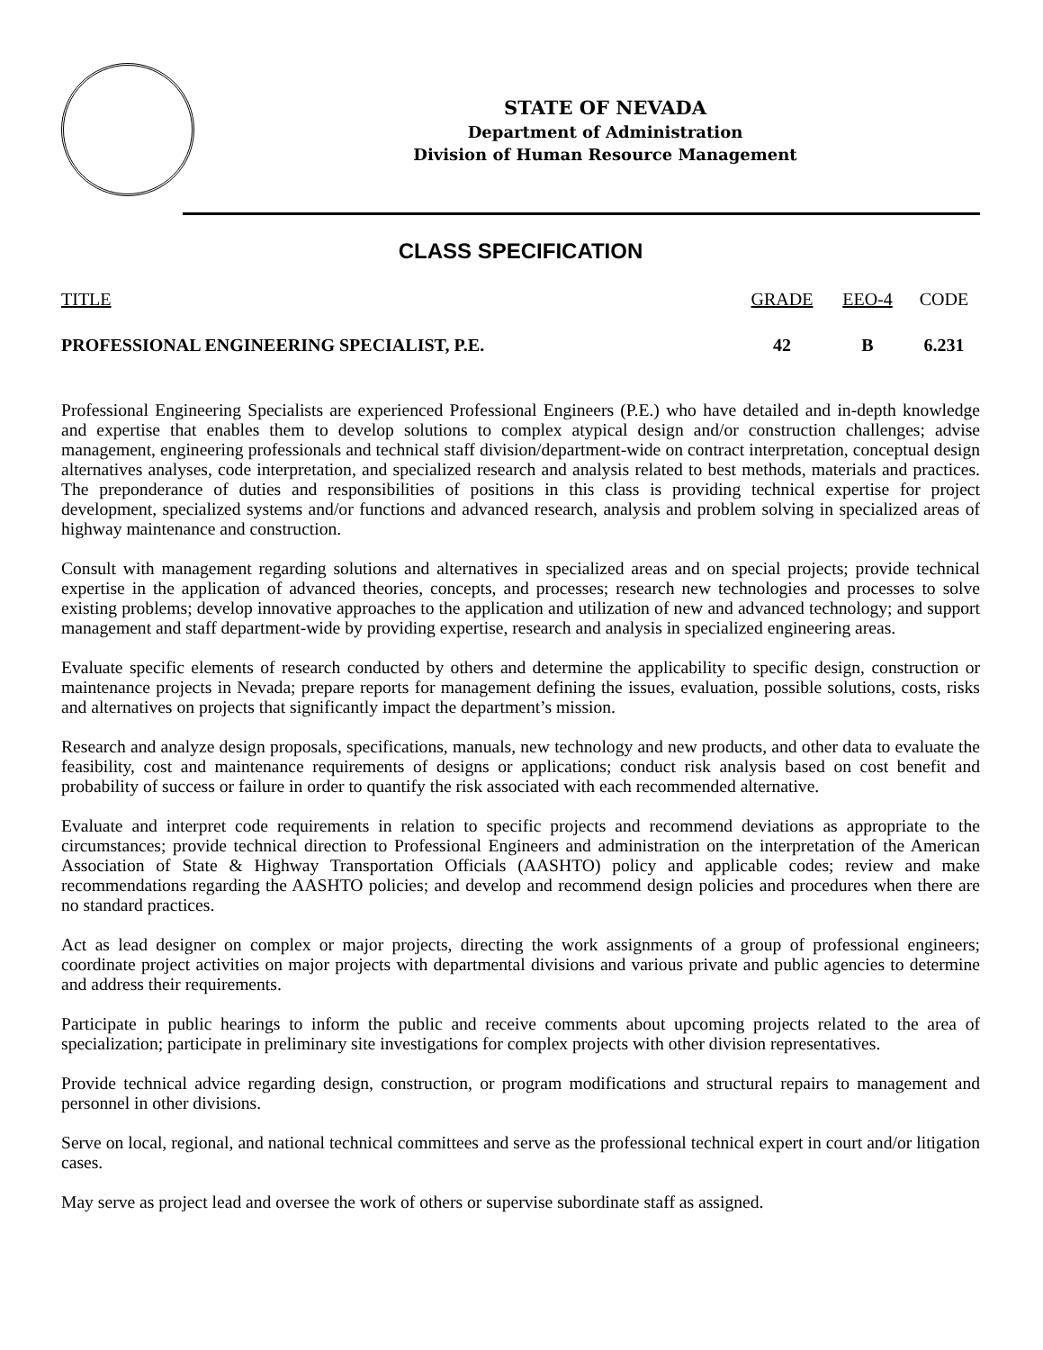STATE OF NEVADA
Department of Administration
Division of Human Resource Management
CLASS SPECIFICATION
| TITLE | GRADE | EEO-4 | CODE |
| --- | --- | --- | --- |
| PROFESSIONAL ENGINEERING SPECIALIST, P.E. | 42 | B | 6.231 |
Professional Engineering Specialists are experienced Professional Engineers (P.E.) who have detailed and in-depth knowledge and expertise that enables them to develop solutions to complex atypical design and/or construction challenges; advise management, engineering professionals and technical staff division/department-wide on contract interpretation, conceptual design alternatives analyses, code interpretation, and specialized research and analysis related to best methods, materials and practices. The preponderance of duties and responsibilities of positions in this class is providing technical expertise for project development, specialized systems and/or functions and advanced research, analysis and problem solving in specialized areas of highway maintenance and construction.
Consult with management regarding solutions and alternatives in specialized areas and on special projects; provide technical expertise in the application of advanced theories, concepts, and processes; research new technologies and processes to solve existing problems; develop innovative approaches to the application and utilization of new and advanced technology; and support management and staff department-wide by providing expertise, research and analysis in specialized engineering areas.
Evaluate specific elements of research conducted by others and determine the applicability to specific design, construction or maintenance projects in Nevada; prepare reports for management defining the issues, evaluation, possible solutions, costs, risks and alternatives on projects that significantly impact the department’s mission.
Research and analyze design proposals, specifications, manuals, new technology and new products, and other data to evaluate the feasibility, cost and maintenance requirements of designs or applications; conduct risk analysis based on cost benefit and probability of success or failure in order to quantify the risk associated with each recommended alternative.
Evaluate and interpret code requirements in relation to specific projects and recommend deviations as appropriate to the circumstances; provide technical direction to Professional Engineers and administration on the interpretation of the American Association of State & Highway Transportation Officials (AASHTO) policy and applicable codes; review and make recommendations regarding the AASHTO policies; and develop and recommend design policies and procedures when there are no standard practices.
Act as lead designer on complex or major projects, directing the work assignments of a group of professional engineers; coordinate project activities on major projects with departmental divisions and various private and public agencies to determine and address their requirements.
Participate in public hearings to inform the public and receive comments about upcoming projects related to the area of specialization; participate in preliminary site investigations for complex projects with other division representatives.
Provide technical advice regarding design, construction, or program modifications and structural repairs to management and personnel in other divisions.
Serve on local, regional, and national technical committees and serve as the professional technical expert in court and/or litigation cases.
May serve as project lead and oversee the work of others or supervise subordinate staff as assigned.